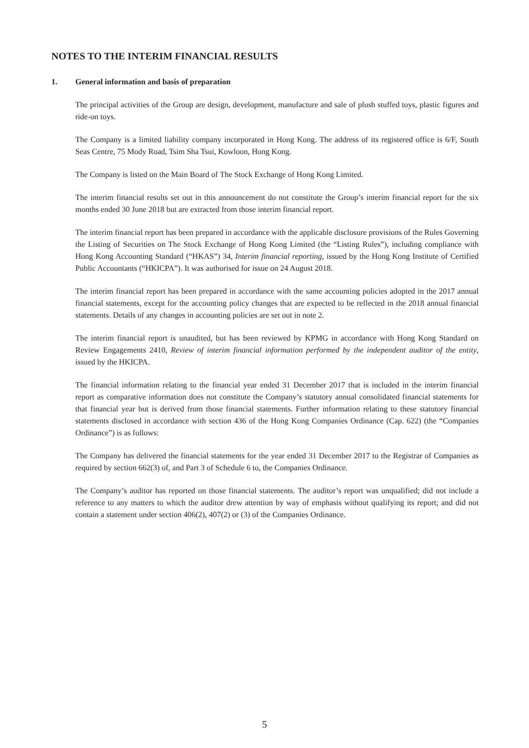NOTES TO THE INTERIM FINANCIAL RESULTS
1. General information and basis of preparation
The principal activities of the Group are design, development, manufacture and sale of plush stuffed toys, plastic figures and ride-on toys.
The Company is a limited liability company incorporated in Hong Kong. The address of its registered office is 6/F, South Seas Centre, 75 Mody Road, Tsim Sha Tsui, Kowloon, Hong Kong.
The Company is listed on the Main Board of The Stock Exchange of Hong Kong Limited.
The interim financial results set out in this announcement do not constitute the Group’s interim financial report for the six months ended 30 June 2018 but are extracted from those interim financial report.
The interim financial report has been prepared in accordance with the applicable disclosure provisions of the Rules Governing the Listing of Securities on The Stock Exchange of Hong Kong Limited (the “Listing Rules”), including compliance with Hong Kong Accounting Standard (“HKAS”) 34, Interim financial reporting, issued by the Hong Kong Institute of Certified Public Accountants (“HKICPA”). It was authorised for issue on 24 August 2018.
The interim financial report has been prepared in accordance with the same accounting policies adopted in the 2017 annual financial statements, except for the accounting policy changes that are expected to be reflected in the 2018 annual financial statements. Details of any changes in accounting policies are set out in note 2.
The interim financial report is unaudited, but has been reviewed by KPMG in accordance with Hong Kong Standard on Review Engagements 2410, Review of interim financial information performed by the independent auditor of the entity, issued by the HKICPA.
The financial information relating to the financial year ended 31 December 2017 that is included in the interim financial report as comparative information does not constitute the Company’s statutory annual consolidated financial statements for that financial year but is derived from those financial statements. Further information relating to these statutory financial statements disclosed in accordance with section 436 of the Hong Kong Companies Ordinance (Cap. 622) (the “Companies Ordinance”) is as follows:
The Company has delivered the financial statements for the year ended 31 December 2017 to the Registrar of Companies as required by section 662(3) of, and Part 3 of Schedule 6 to, the Companies Ordinance.
The Company’s auditor has reported on those financial statements. The auditor’s report was unqualified; did not include a reference to any matters to which the auditor drew attention by way of emphasis without qualifying its report; and did not contain a statement under section 406(2), 407(2) or (3) of the Companies Ordinance.
5